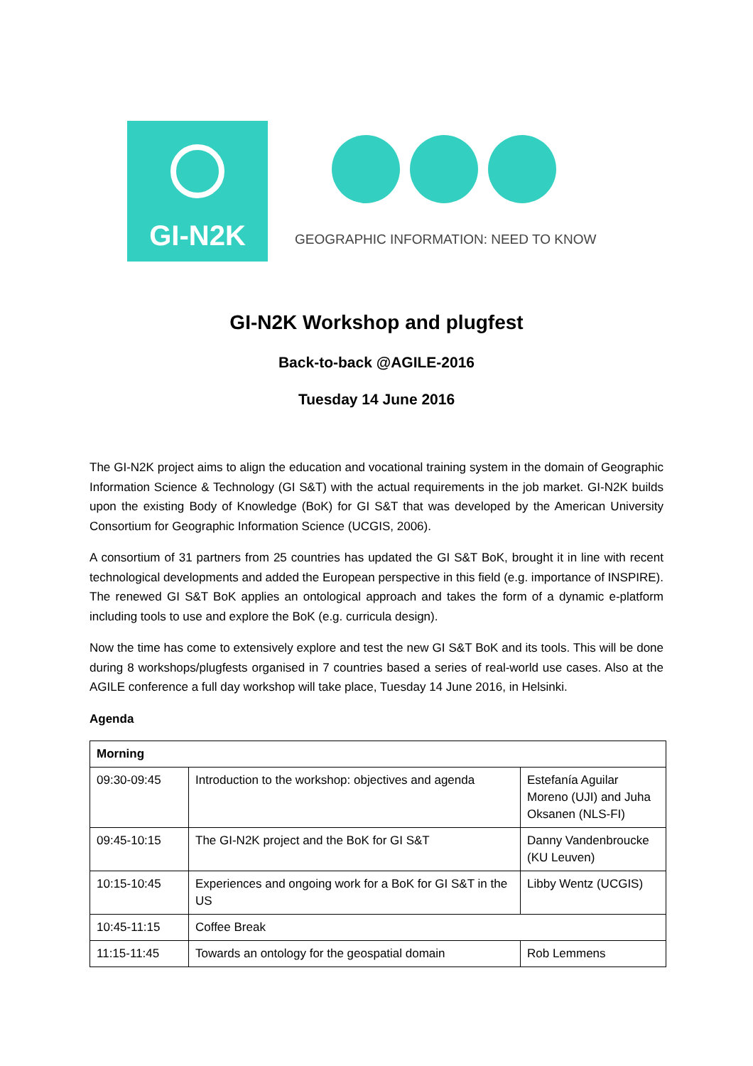GI-N2K
GEOGRAPHIC INFORMATION: NEED TO KNOW
GI-N2K Workshop and plugfest
Back-to-back @AGILE-2016
Tuesday 14 June 2016
The GI-N2K project aims to align the education and vocational training system in the domain of Geographic Information Science & Technology (GI S&T) with the actual requirements in the job market. GI-N2K builds upon the existing Body of Knowledge (BoK) for GI S&T that was developed by the American University Consortium for Geographic Information Science (UCGIS, 2006).
A consortium of 31 partners from 25 countries has updated the GI S&T BoK, brought it in line with recent technological developments and added the European perspective in this field (e.g. importance of INSPIRE). The renewed GI S&T BoK applies an ontological approach and takes the form of a dynamic e-platform including tools to use and explore the BoK (e.g. curricula design).
Now the time has come to extensively explore and test the new GI S&T BoK and its tools. This will be done during 8 workshops/plugfests organised in 7 countries based a series of real-world use cases. Also at the AGILE conference a full day workshop will take place, Tuesday 14 June 2016, in Helsinki.
Agenda
| Morning | | |
| 09:30-09:45 | Introduction to the workshop: objectives and agenda | Estefanía Aguilar Moreno (UJI) and Juha Oksanen (NLS-FI) |
| 09:45-10:15 | The GI-N2K project and the BoK for GI S&T | Danny Vandenbroucke (KU Leuven) |
| 10:15-10:45 | Experiences and ongoing work for a BoK for GI S&T in the US | Libby Wentz (UCGIS) |
| 10:45-11:15 | Coffee Break | |
| 11:15-11:45 | Towards an ontology for the geospatial domain | Rob Lemmens |